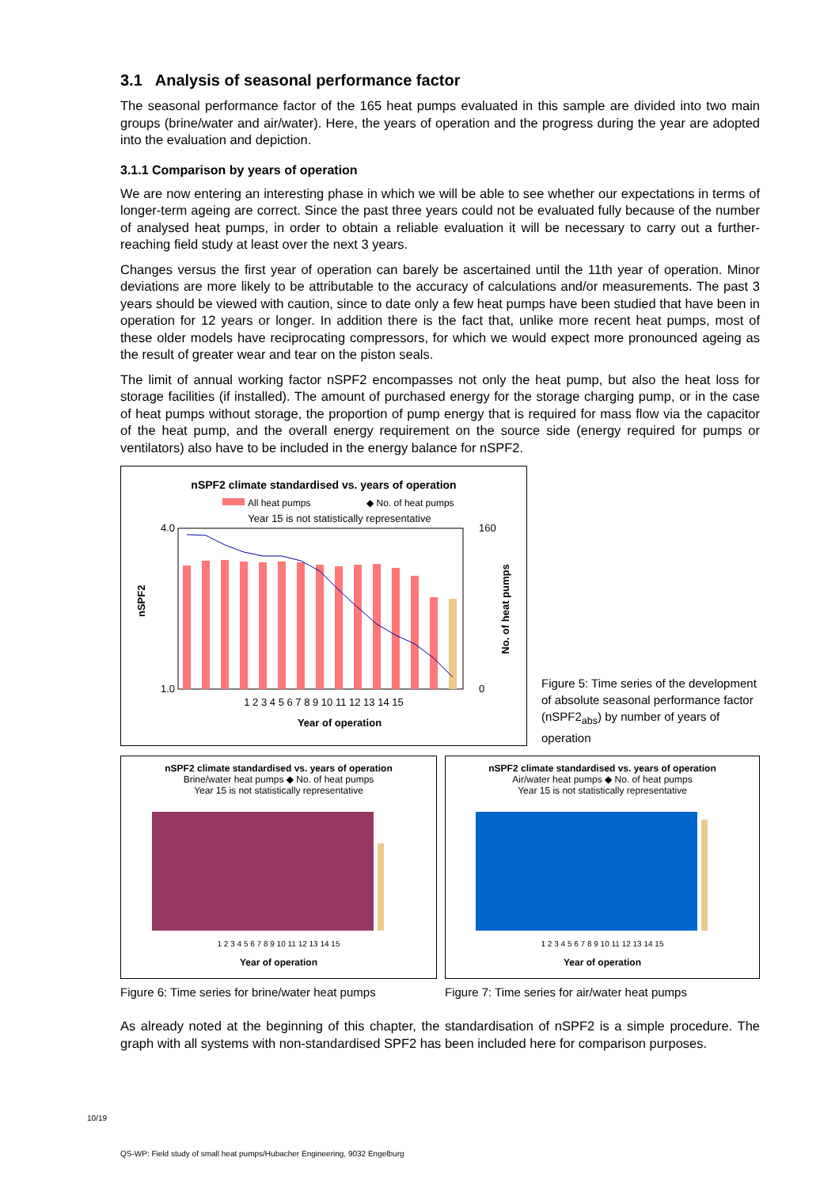3.1 Analysis of seasonal performance factor
The seasonal performance factor of the 165 heat pumps evaluated in this sample are divided into two main groups (brine/water and air/water). Here, the years of operation and the progress during the year are adopted into the evaluation and depiction.
3.1.1 Comparison by years of operation
We are now entering an interesting phase in which we will be able to see whether our expectations in terms of longer-term ageing are correct. Since the past three years could not be evaluated fully because of the number of analysed heat pumps, in order to obtain a reliable evaluation it will be necessary to carry out a further-reaching field study at least over the next 3 years.
Changes versus the first year of operation can barely be ascertained until the 11th year of operation. Minor deviations are more likely to be attributable to the accuracy of calculations and/or measurements. The past 3 years should be viewed with caution, since to date only a few heat pumps have been studied that have been in operation for 12 years or longer. In addition there is the fact that, unlike more recent heat pumps, most of these older models have reciprocating compressors, for which we would expect more pronounced ageing as the result of greater wear and tear on the piston seals.
The limit of annual working factor nSPF2 encompasses not only the heat pump, but also the heat loss for storage facilities (if installed). The amount of purchased energy for the storage charging pump, or in the case of heat pumps without storage, the proportion of pump energy that is required for mass flow via the capacitor of the heat pump, and the overall energy requirement on the source side (energy required for pumps or ventilators) also have to be included in the energy balance for nSPF2.
nSPF2 climate standardised vs. years of operation
All heat pumps
◆ No. of heat pumps
Year 15 is not statistically representative
4.0
1.0
160
0
nSPF2
No. of heat pumps
1 2 3 4 5 6 7 8 9 10 11 12 13 14 15
Year of operation
Figure 5: Time series of the development of absolute seasonal performance factor (nSPF2<sub>abs</sub>) by number of years of operation
nSPF2 climate standardised vs. years of operation
Brine/water heat pumps ◆ No. of heat pumps
Year 15 is not statistically representative
1 2 3 4 5 6 7 8 9 10 11 12 13 14 15
Year of operation
Figure 6: Time series for brine/water heat pumps
nSPF2 climate standardised vs. years of operation
Air/water heat pumps ◆ No. of heat pumps
Year 15 is not statistically representative
1 2 3 4 5 6 7 8 9 10 11 12 13 14 15
Year of operation
Figure 7: Time series for air/water heat pumps
As already noted at the beginning of this chapter, the standardisation of nSPF2 is a simple procedure. The graph with all systems with non-standardised SPF2 has been included here for comparison purposes.
10/19
QS-WP: Field study of small heat pumps/Hubacher Engineering, 9032 Engelburg